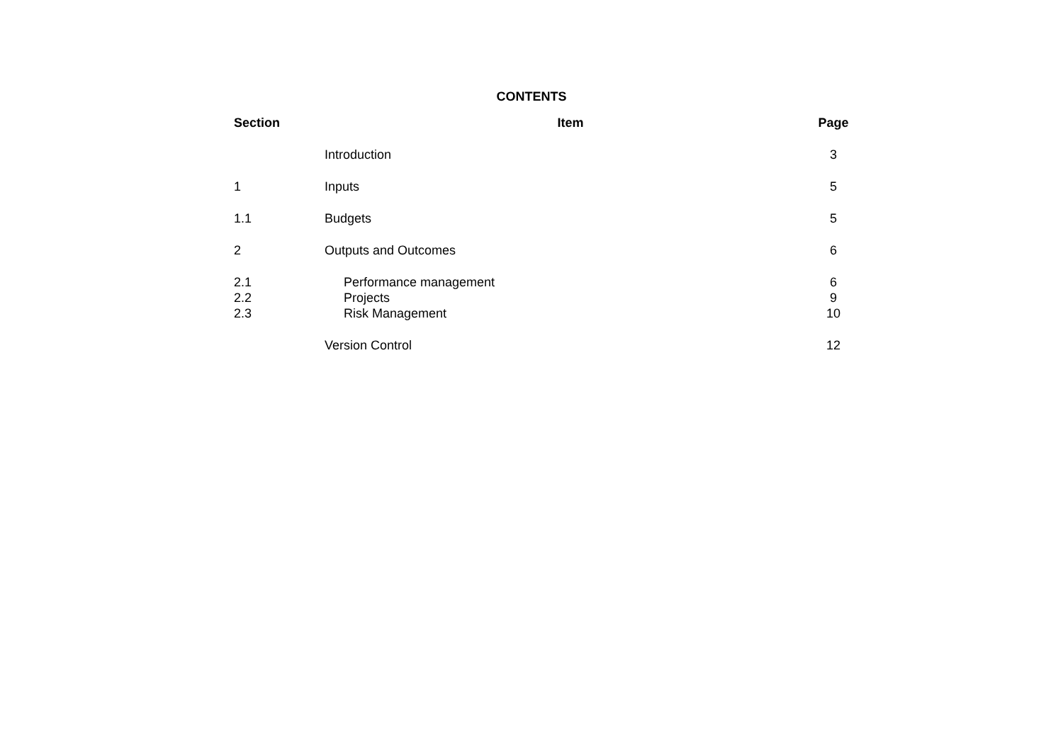CONTENTS
| Section | Item | Page |
| --- | --- | --- |
| | Introduction | 3 |
| 1 | Inputs | 5 |
| 1.1 | Budgets | 5 |
| 2 | Outputs and Outcomes | 6 |
| 2.1 | Performance management | 6 |
| 2.2 | Projects | 9 |
| 2.3 | Risk Management | 10 |
| | Version Control | 12 |